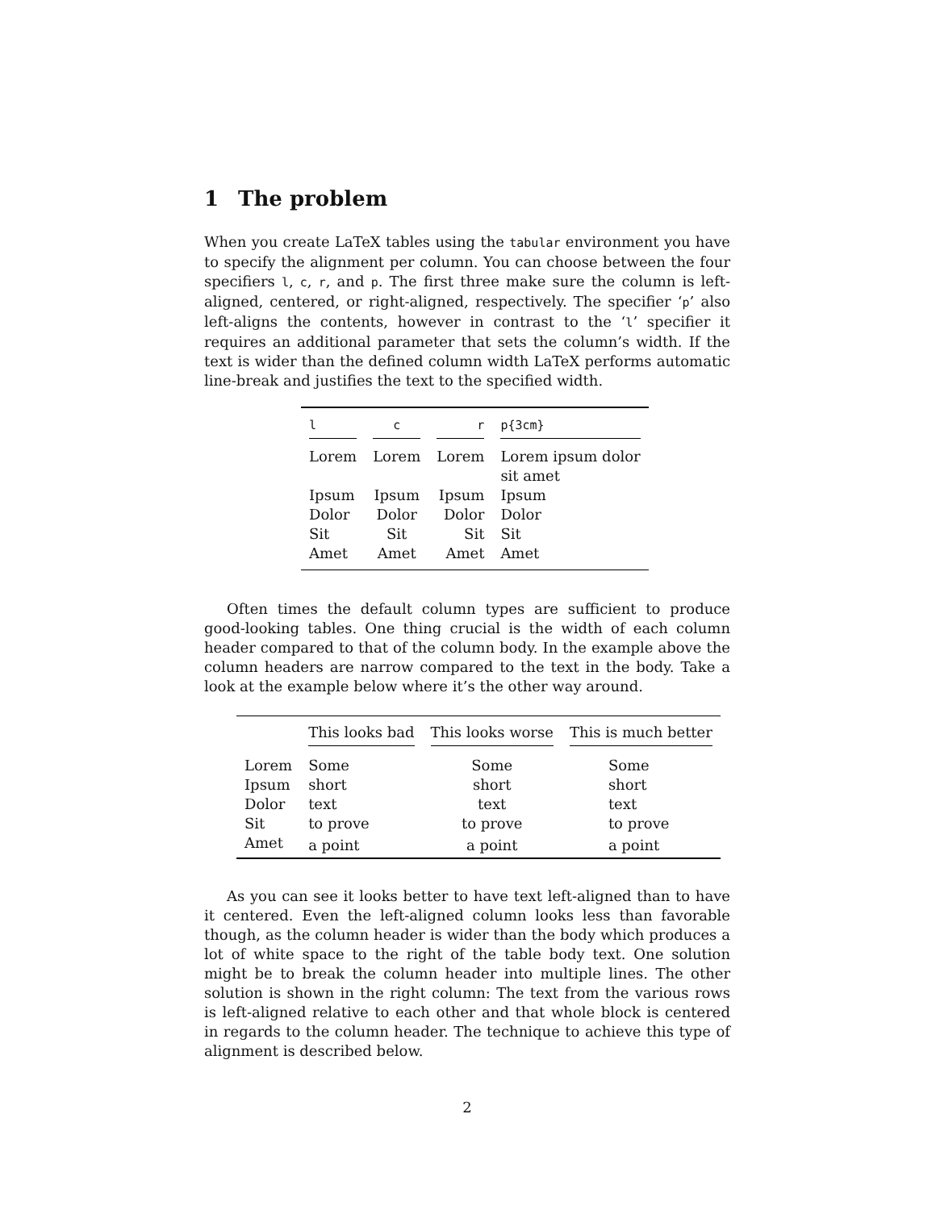1 The problem
When you create LaTeX tables using the tabular environment you have to specify the alignment per column. You can choose between the four specifiers l, c, r, and p. The first three make sure the column is left-aligned, centered, or right-aligned, respectively. The specifier ‘p’ also left-aligns the contents, however in contrast to the ‘l’ specifier it requires an additional parameter that sets the column’s width. If the text is wider than the defined column width LaTeX performs automatic line-break and justifies the text to the specified width.
| l | c | r | p{3cm} |
| --- | --- | --- | --- |
| Lorem | Lorem | Lorem | Lorem ipsum dolor sit amet |
| Ipsum | Ipsum | Ipsum | Ipsum |
| Dolor | Dolor | Dolor | Dolor |
| Sit | Sit | Sit | Sit |
| Amet | Amet | Amet | Amet |
Often times the default column types are sufficient to produce good-looking tables. One thing crucial is the width of each column header compared to that of the column body. In the example above the column headers are narrow compared to the text in the body. Take a look at the example below where it’s the other way around.
| | This looks bad | This looks worse | This is much better |
| --- | --- | --- | --- |
| Lorem | Some | Some | Some |
| Ipsum | short | short | short |
| Dolor | text | text | text |
| Sit | to prove | to prove | to prove |
| Amet | a point | a point | a point |
As you can see it looks better to have text left-aligned than to have it centered. Even the left-aligned column looks less than favorable though, as the column header is wider than the body which produces a lot of white space to the right of the table body text. One solution might be to break the column header into multiple lines. The other solution is shown in the right column: The text from the various rows is left-aligned relative to each other and that whole block is centered in regards to the column header. The technique to achieve this type of alignment is described below.
2